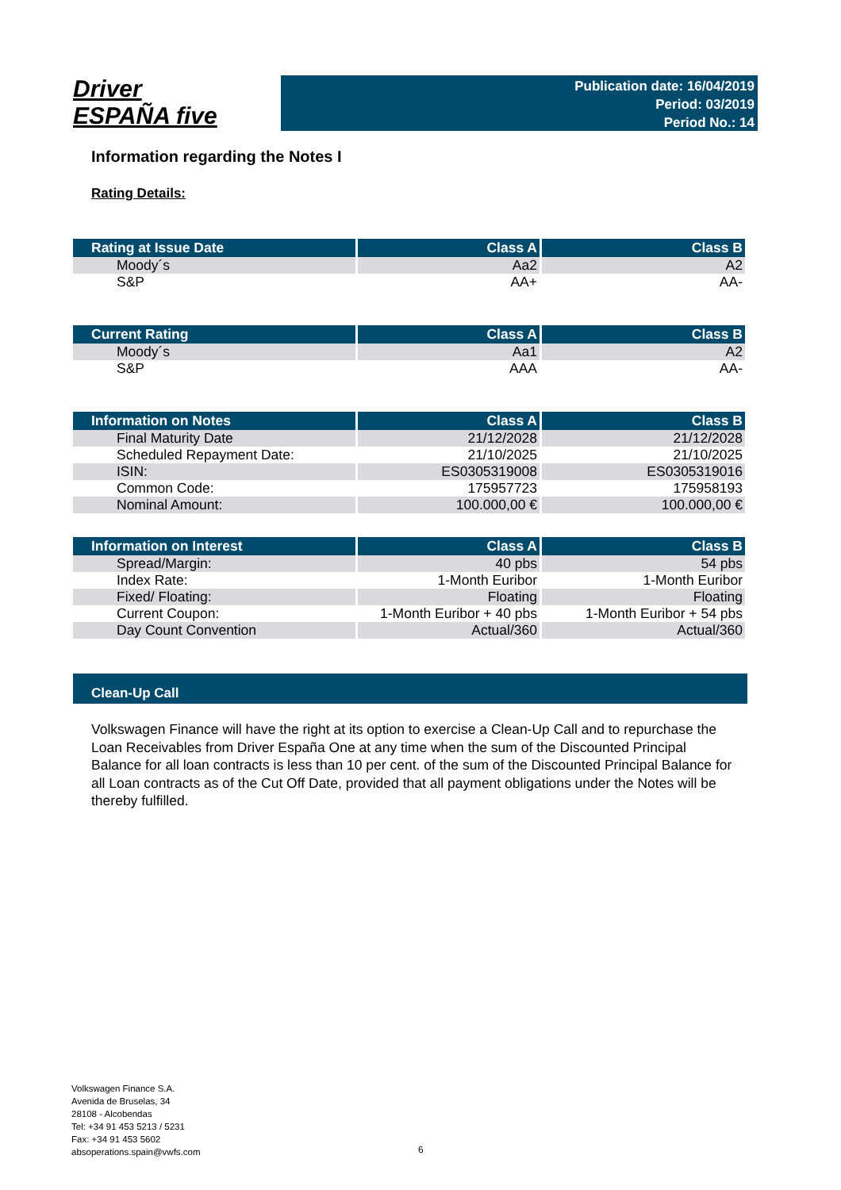Driver
ESPAÑA five
Publication date: 16/04/2019
Period: 03/2019
Period No.: 14
Information regarding the Notes I
Rating Details:
| Rating at Issue Date | Class A | Class B |
| --- | --- | --- |
| Moody´s | Aa2 | A2 |
| S&P | AA+ | AA- |
| Current Rating | Class A | Class B |
| --- | --- | --- |
| Moody´s | Aa1 | A2 |
| S&P | AAA | AA- |
| Information on Notes | Class A | Class B |
| --- | --- | --- |
| Final Maturity Date | 21/12/2028 | 21/12/2028 |
| Scheduled Repayment Date: | 21/10/2025 | 21/10/2025 |
| ISIN: | ES0305319008 | ES0305319016 |
| Common Code: | 175957723 | 175958193 |
| Nominal Amount: | 100.000,00 € | 100.000,00 € |
| Information on Interest | Class A | Class B |
| --- | --- | --- |
| Spread/Margin: | 40 pbs | 54 pbs |
| Index Rate: | 1-Month Euribor | 1-Month Euribor |
| Fixed/ Floating: | Floating | Floating |
| Current Coupon: | 1-Month Euribor + 40 pbs | 1-Month Euribor + 54 pbs |
| Day Count Convention | Actual/360 | Actual/360 |
Clean-Up Call
Volkswagen Finance will have the right at its option to exercise a Clean-Up Call and to repurchase the Loan Receivables from Driver España One at any time when the sum of the Discounted Principal Balance for all loan contracts is less than 10 per cent. of the sum of the Discounted Principal Balance for all Loan contracts as of the Cut Off Date, provided that all payment obligations under the Notes will be thereby fulfilled.
Volkswagen Finance S.A.
Avenida de Bruselas, 34
28108 - Alcobendas
Tel: +34 91 453 5213 / 5231
Fax: +34 91 453 5602
absoperations.spain@vwfs.com
6